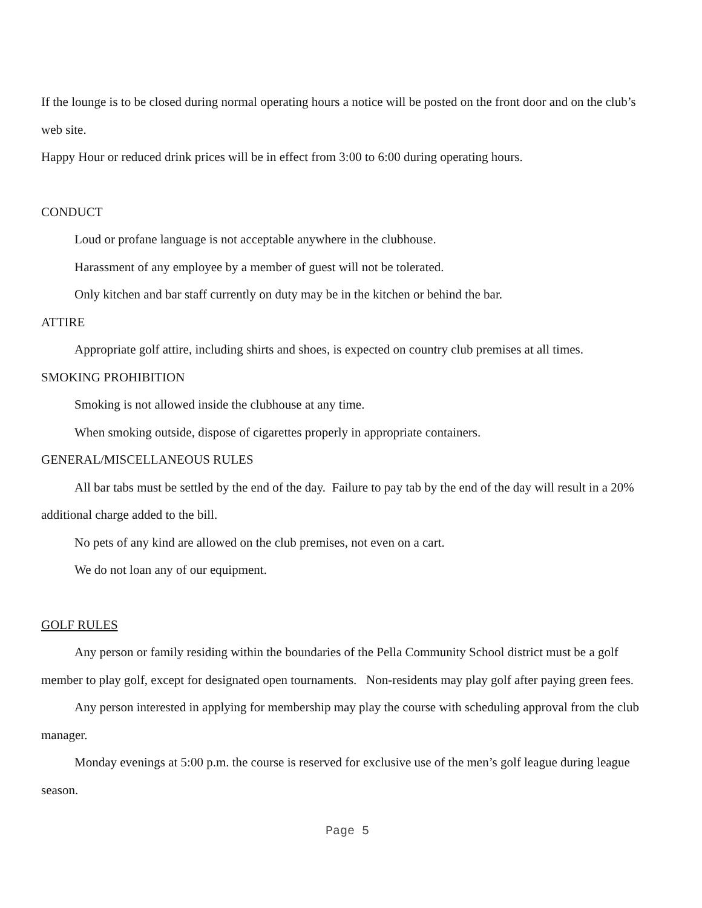If the lounge is to be closed during normal operating hours a notice will be posted on the front door and on the club’s web site.
Happy Hour or reduced drink prices will be in effect from 3:00 to 6:00 during operating hours.
CONDUCT
Loud or profane language is not acceptable anywhere in the clubhouse.
Harassment of any employee by a member of guest will not be tolerated.
Only kitchen and bar staff currently on duty may be in the kitchen or behind the bar.
ATTIRE
Appropriate golf attire, including shirts and shoes, is expected on country club premises at all times.
SMOKING PROHIBITION
Smoking is not allowed inside the clubhouse at any time.
When smoking outside, dispose of cigarettes properly in appropriate containers.
GENERAL/MISCELLANEOUS RULES
All bar tabs must be settled by the end of the day. Failure to pay tab by the end of the day will result in a 20% additional charge added to the bill.
No pets of any kind are allowed on the club premises, not even on a cart.
We do not loan any of our equipment.
GOLF RULES
Any person or family residing within the boundaries of the Pella Community School district must be a golf member to play golf, except for designated open tournaments. Non-residents may play golf after paying green fees.
Any person interested in applying for membership may play the course with scheduling approval from the club manager.
Monday evenings at 5:00 p.m. the course is reserved for exclusive use of the men’s golf league during league season.
Page 5